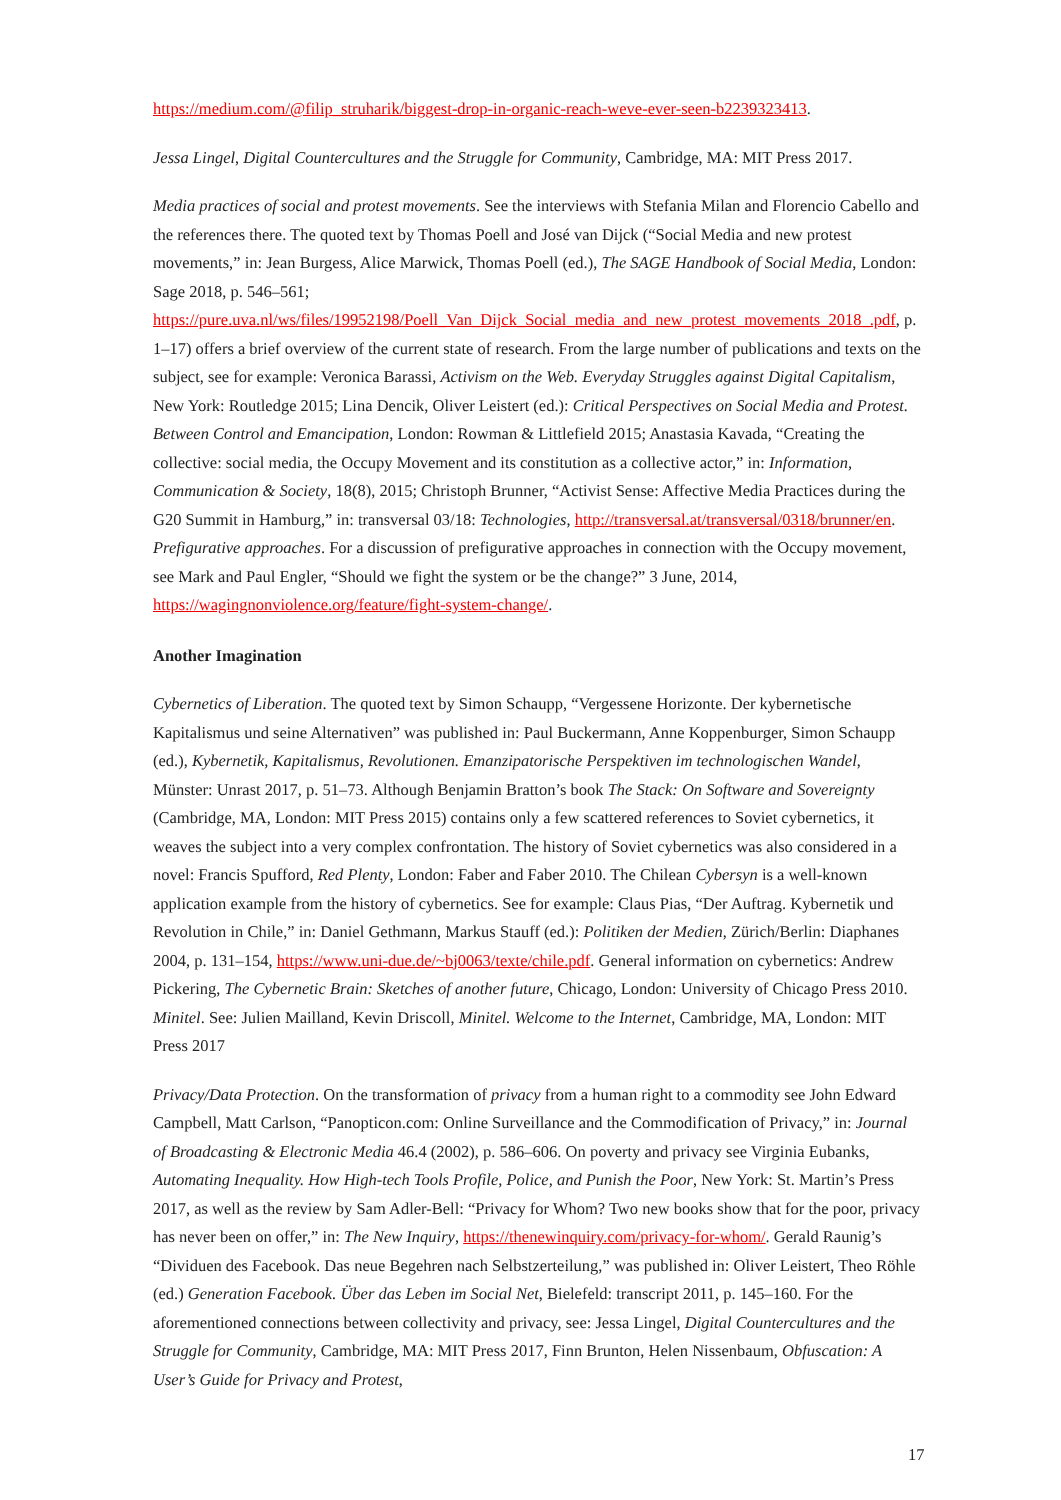https://medium.com/@filip_struharik/biggest-drop-in-organic-reach-weve-ever-seen-b2239323413.
Jessa Lingel, Digital Countercultures and the Struggle for Community, Cambridge, MA: MIT Press 2017.
Media practices of social and protest movements. See the interviews with Stefania Milan and Florencio Cabello and the references there. The quoted text by Thomas Poell and José van Dijck (“Social Media and new protest movements,” in: Jean Burgess, Alice Marwick, Thomas Poell (ed.), The SAGE Handbook of Social Media, London: Sage 2018, p. 546–561; https://pure.uva.nl/ws/files/19952198/Poell_Van_Dijck_Social_media_and_new_protest_movements_2018_.pdf, p. 1–17) offers a brief overview of the current state of research. From the large number of publications and texts on the subject, see for example: Veronica Barassi, Activism on the Web. Everyday Struggles against Digital Capitalism, New York: Routledge 2015; Lina Dencik, Oliver Leistert (ed.): Critical Perspectives on Social Media and Protest. Between Control and Emancipation, London: Rowman & Littlefield 2015; Anastasia Kavada, “Creating the collective: social media, the Occupy Movement and its constitution as a collective actor,” in: Information, Communication & Society, 18(8), 2015; Christoph Brunner, “Activist Sense: Affective Media Practices during the G20 Summit in Hamburg,” in: transversal 03/18: Technologies, http://transversal.at/transversal/0318/brunner/en.
Prefigurative approaches. For a discussion of prefigurative approaches in connection with the Occupy movement, see Mark and Paul Engler, “Should we fight the system or be the change?” 3 June, 2014, https://wagingnonviolence.org/feature/fight-system-change/.
Another Imagination
Cybernetics of Liberation. The quoted text by Simon Schaupp, “Vergessene Horizonte. Der kybernetische Kapitalismus und seine Alternativen” was published in: Paul Buckermann, Anne Koppenburger, Simon Schaupp (ed.), Kybernetik, Kapitalismus, Revolutionen. Emanzipatorische Perspektiven im technologischen Wandel, Münster: Unrast 2017, p. 51–73. Although Benjamin Bratton’s book The Stack: On Software and Sovereignty (Cambridge, MA, London: MIT Press 2015) contains only a few scattered references to Soviet cybernetics, it weaves the subject into a very complex confrontation. The history of Soviet cybernetics was also considered in a novel: Francis Spufford, Red Plenty, London: Faber and Faber 2010. The Chilean Cybersyn is a well-known application example from the history of cybernetics. See for example: Claus Pias, “Der Auftrag. Kybernetik und Revolution in Chile,” in: Daniel Gethmann, Markus Stauff (ed.): Politiken der Medien, Zürich/Berlin: Diaphanes 2004, p. 131–154, https://www.uni-due.de/~bj0063/texte/chile.pdf. General information on cybernetics: Andrew Pickering, The Cybernetic Brain: Sketches of another future, Chicago, London: University of Chicago Press 2010.
Minitel. See: Julien Mailland, Kevin Driscoll, Minitel. Welcome to the Internet, Cambridge, MA, London: MIT Press 2017
Privacy/Data Protection. On the transformation of privacy from a human right to a commodity see John Edward Campbell, Matt Carlson, “Panopticon.com: Online Surveillance and the Commodification of Privacy,” in: Journal of Broadcasting & Electronic Media 46.4 (2002), p. 586–606. On poverty and privacy see Virginia Eubanks, Automating Inequality. How High-tech Tools Profile, Police, and Punish the Poor, New York: St. Martin’s Press 2017, as well as the review by Sam Adler-Bell: “Privacy for Whom? Two new books show that for the poor, privacy has never been on offer,” in: The New Inquiry, https://thenewinquiry.com/privacy-for-whom/. Gerald Raunig’s “Dividuen des Facebook. Das neue Begehren nach Selbstzerteilung,” was published in: Oliver Leistert, Theo Röhle (ed.) Generation Facebook. Über das Leben im Social Net, Bielefeld: transcript 2011, p. 145–160. For the aforementioned connections between collectivity and privacy, see: Jessa Lingel, Digital Countercultures and the Struggle for Community, Cambridge, MA: MIT Press 2017, Finn Brunton, Helen Nissenbaum, Obfuscation: A User’s Guide for Privacy and Protest,
17